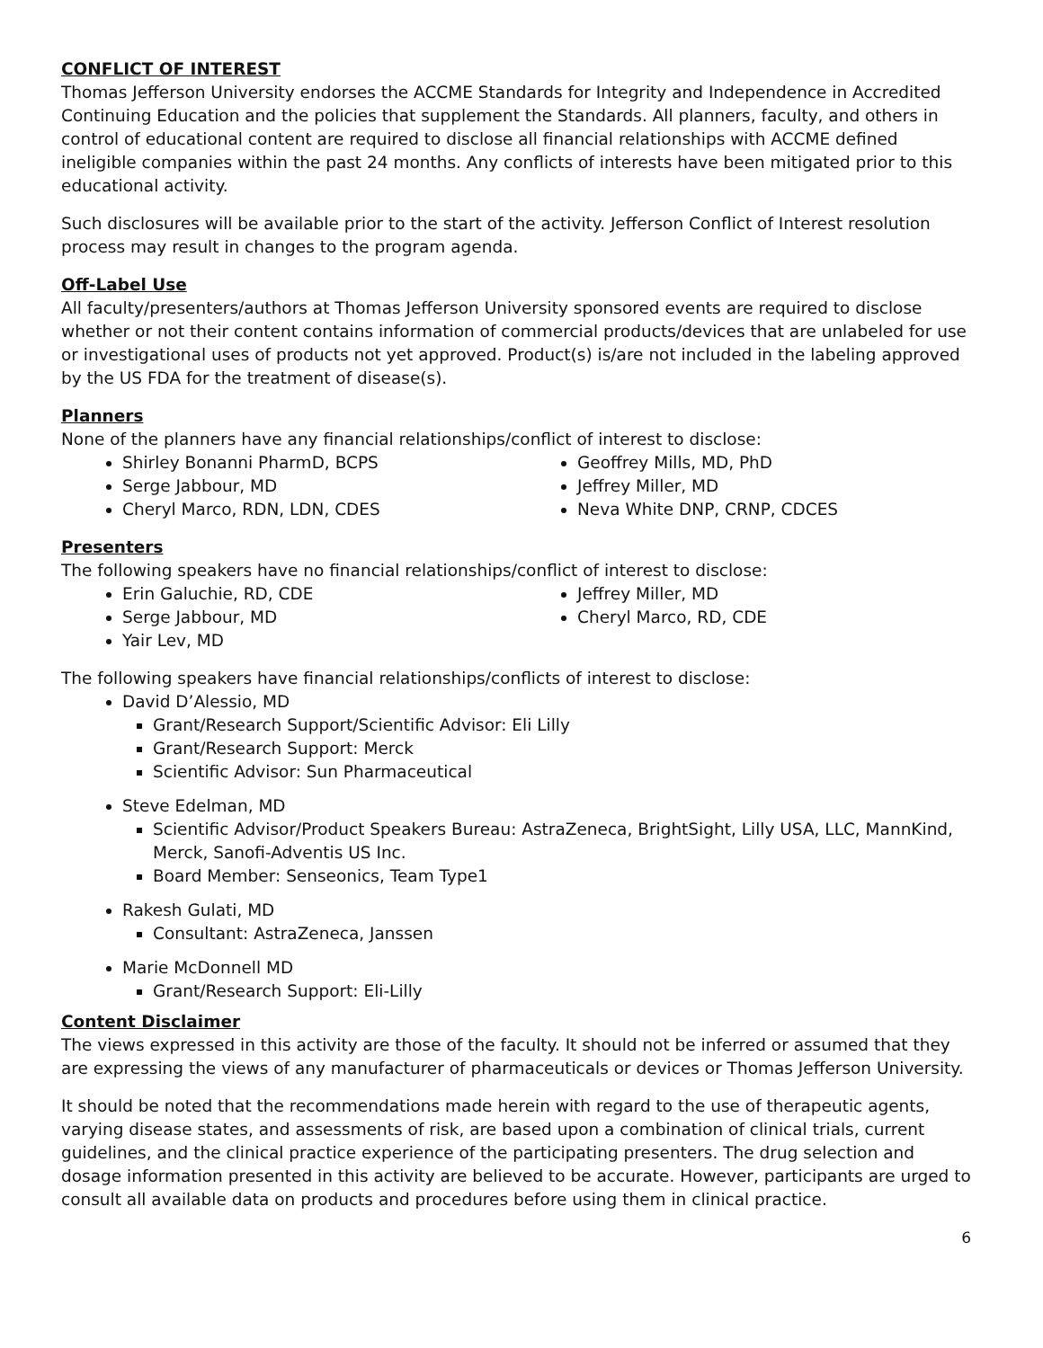CONFLICT OF INTEREST
Thomas Jefferson University endorses the ACCME Standards for Integrity and Independence in Accredited Continuing Education and the policies that supplement the Standards. All planners, faculty, and others in control of educational content are required to disclose all financial relationships with ACCME defined ineligible companies within the past 24 months. Any conflicts of interests have been mitigated prior to this educational activity.
Such disclosures will be available prior to the start of the activity. Jefferson Conflict of Interest resolution process may result in changes to the program agenda.
Off-Label Use
All faculty/presenters/authors at Thomas Jefferson University sponsored events are required to disclose whether or not their content contains information of commercial products/devices that are unlabeled for use or investigational uses of products not yet approved. Product(s) is/are not included in the labeling approved by the US FDA for the treatment of disease(s).
Planners
None of the planners have any financial relationships/conflict of interest to disclose:
Shirley Bonanni PharmD, BCPS
Serge Jabbour, MD
Cheryl Marco, RDN, LDN, CDES
Geoffrey Mills, MD, PhD
Jeffrey Miller, MD
Neva White DNP, CRNP, CDCES
Presenters
The following speakers have no financial relationships/conflict of interest to disclose:
Erin Galuchie, RD, CDE
Serge Jabbour, MD
Yair Lev, MD
Jeffrey Miller, MD
Cheryl Marco, RD, CDE
The following speakers have financial relationships/conflicts of interest to disclose:
David D’Alessio, MD
Grant/Research Support/Scientific Advisor: Eli Lilly
Grant/Research Support: Merck
Scientific Advisor: Sun Pharmaceutical
Steve Edelman, MD
Scientific Advisor/Product Speakers Bureau: AstraZeneca, BrightSight, Lilly USA, LLC, MannKind, Merck, Sanofi-Adventis US Inc.
Board Member: Senseonics, Team Type1
Rakesh Gulati, MD
Consultant: AstraZeneca, Janssen
Marie McDonnell MD
Grant/Research Support: Eli-Lilly
Content Disclaimer
The views expressed in this activity are those of the faculty. It should not be inferred or assumed that they are expressing the views of any manufacturer of pharmaceuticals or devices or Thomas Jefferson University.
It should be noted that the recommendations made herein with regard to the use of therapeutic agents, varying disease states, and assessments of risk, are based upon a combination of clinical trials, current guidelines, and the clinical practice experience of the participating presenters. The drug selection and dosage information presented in this activity are believed to be accurate. However, participants are urged to consult all available data on products and procedures before using them in clinical practice.
6